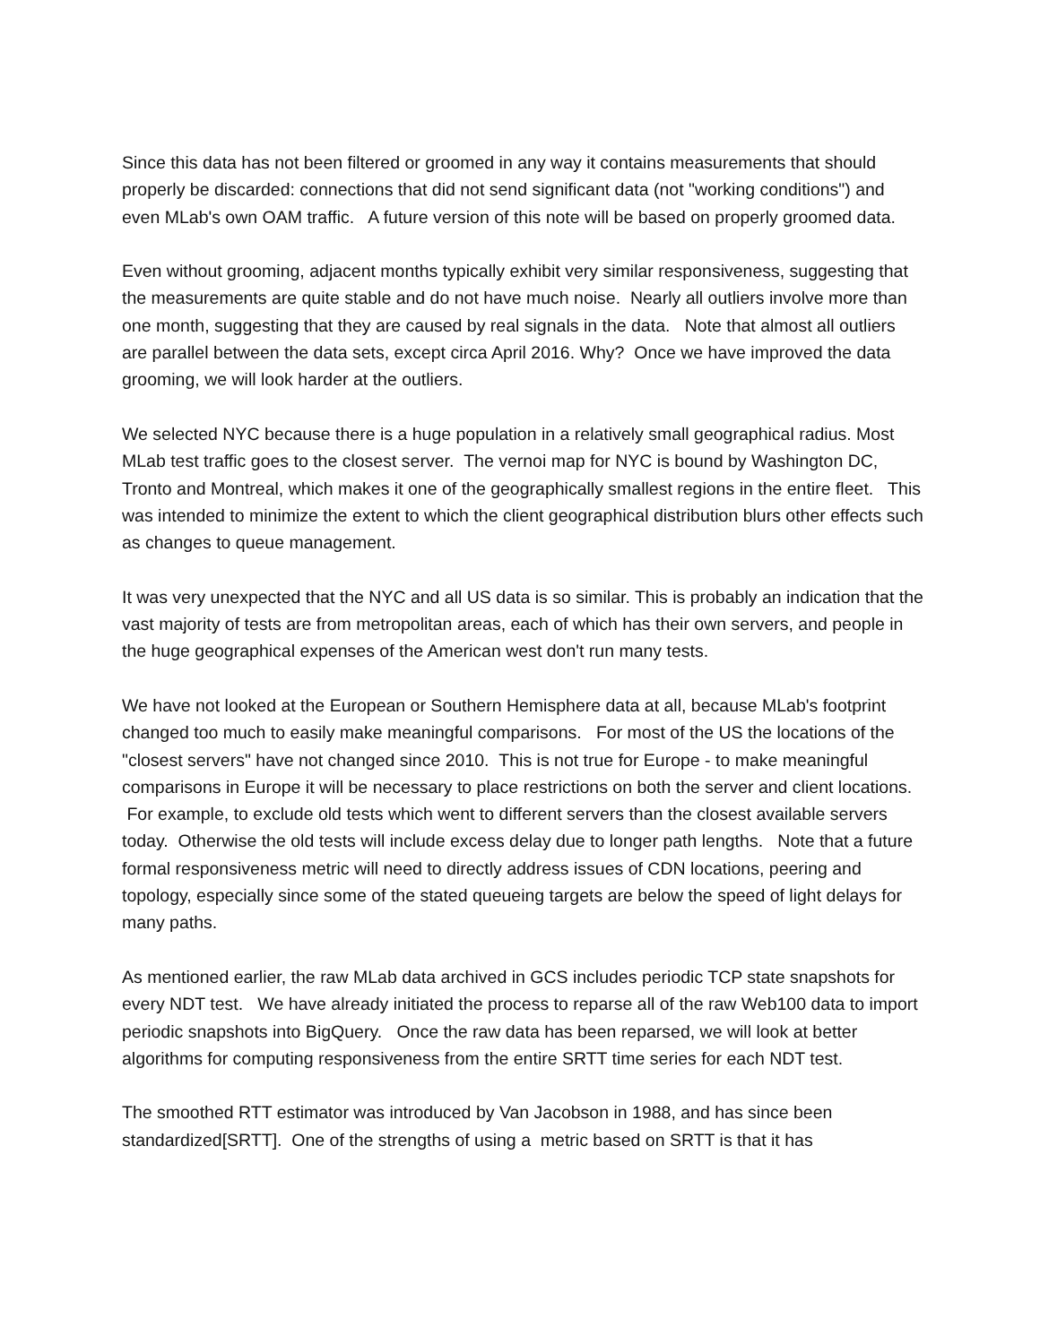Since this data has not been filtered or groomed in any way it contains measurements that should properly be discarded: connections that did not send significant data (not "working conditions") and even MLab's own OAM traffic. A future version of this note will be based on properly groomed data.
Even without grooming, adjacent months typically exhibit very similar responsiveness, suggesting that the measurements are quite stable and do not have much noise. Nearly all outliers involve more than one month, suggesting that they are caused by real signals in the data. Note that almost all outliers are parallel between the data sets, except circa April 2016. Why? Once we have improved the data grooming, we will look harder at the outliers.
We selected NYC because there is a huge population in a relatively small geographical radius. Most MLab test traffic goes to the closest server. The vernoi map for NYC is bound by Washington DC, Tronto and Montreal, which makes it one of the geographically smallest regions in the entire fleet. This was intended to minimize the extent to which the client geographical distribution blurs other effects such as changes to queue management.
It was very unexpected that the NYC and all US data is so similar. This is probably an indication that the vast majority of tests are from metropolitan areas, each of which has their own servers, and people in the huge geographical expenses of the American west don't run many tests.
We have not looked at the European or Southern Hemisphere data at all, because MLab's footprint changed too much to easily make meaningful comparisons. For most of the US the locations of the "closest servers" have not changed since 2010. This is not true for Europe - to make meaningful comparisons in Europe it will be necessary to place restrictions on both the server and client locations. For example, to exclude old tests which went to different servers than the closest available servers today. Otherwise the old tests will include excess delay due to longer path lengths. Note that a future formal responsiveness metric will need to directly address issues of CDN locations, peering and topology, especially since some of the stated queueing targets are below the speed of light delays for many paths.
As mentioned earlier, the raw MLab data archived in GCS includes periodic TCP state snapshots for every NDT test. We have already initiated the process to reparse all of the raw Web100 data to import periodic snapshots into BigQuery. Once the raw data has been reparsed, we will look at better algorithms for computing responsiveness from the entire SRTT time series for each NDT test.
The smoothed RTT estimator was introduced by Van Jacobson in 1988, and has since been standardized[SRTT]. One of the strengths of using a metric based on SRTT is that it has